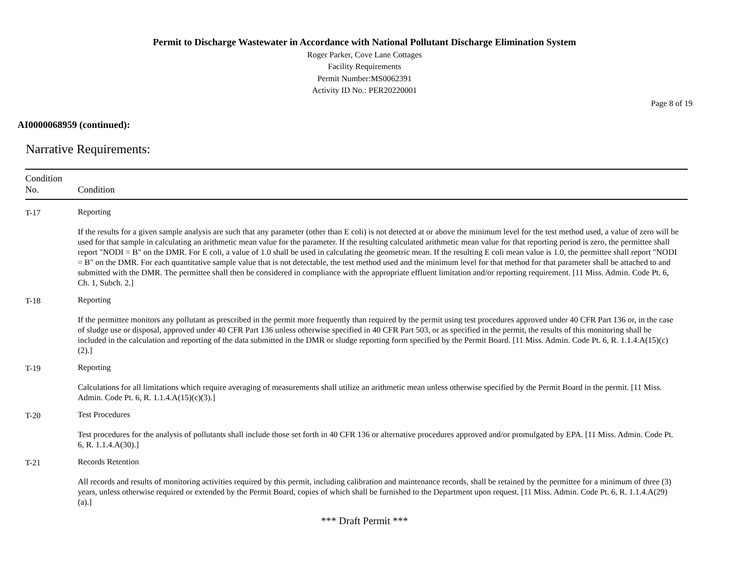Permit to Discharge Wastewater in Accordance with National Pollutant Discharge Elimination System
Roger Parker, Cove Lane Cottages
Facility Requirements
Permit Number:MS0062391
Activity ID No.: PER20220001
Page 8 of 19
AI0000068959 (continued):
Narrative Requirements:
| Condition No. | Condition |
| --- | --- |
| T-17 | Reporting If the results for a given sample analysis are such that any parameter (other than E coli) is not detected at or above the minimum level for the test method used, a value of zero will be used for that sample in calculating an arithmetic mean value for the parameter. If the resulting calculated arithmetic mean value for that reporting period is zero, the permittee shall report "NODI = B" on the DMR. For E coli, a value of 1.0 shall be used in calculating the geometric mean. If the resulting E coli mean value is 1.0, the permittee shall report "NODI = B" on the DMR. For each quantitative sample value that is not detectable, the test method used and the minimum level for that method for that parameter shall be attached to and submitted with the DMR. The permittee shall then be considered in compliance with the appropriate effluent limitation and/or reporting requirement. [11 Miss. Admin. Code Pt. 6, Ch. 1, Subch. 2.] |
| T-18 | Reporting If the permittee monitors any pollutant as prescribed in the permit more frequently than required by the permit using test procedures approved under 40 CFR Part 136 or, in the case of sludge use or disposal, approved under 40 CFR Part 136 unless otherwise specified in 40 CFR Part 503, or as specified in the permit, the results of this monitoring shall be included in the calculation and reporting of the data submitted in the DMR or sludge reporting form specified by the Permit Board. [11 Miss. Admin. Code Pt. 6, R. 1.1.4.A(15)(c)(2).] |
| T-19 | Reporting Calculations for all limitations which require averaging of measurements shall utilize an arithmetic mean unless otherwise specified by the Permit Board in the permit. [11 Miss. Admin. Code Pt. 6, R. 1.1.4.A(15)(c)(3).] |
| T-20 | Test Procedures Test procedures for the analysis of pollutants shall include those set forth in 40 CFR 136 or alternative procedures approved and/or promulgated by EPA. [11 Miss. Admin. Code Pt. 6, R. 1.1.4.A(30).] |
| T-21 | Records Retention All records and results of monitoring activities required by this permit, including calibration and maintenance records, shall be retained by the permittee for a minimum of three (3) years, unless otherwise required or extended by the Permit Board, copies of which shall be furnished to the Department upon request. [11 Miss. Admin. Code Pt. 6, R. 1.1.4.A(29)(a).] |
*** Draft Permit ***